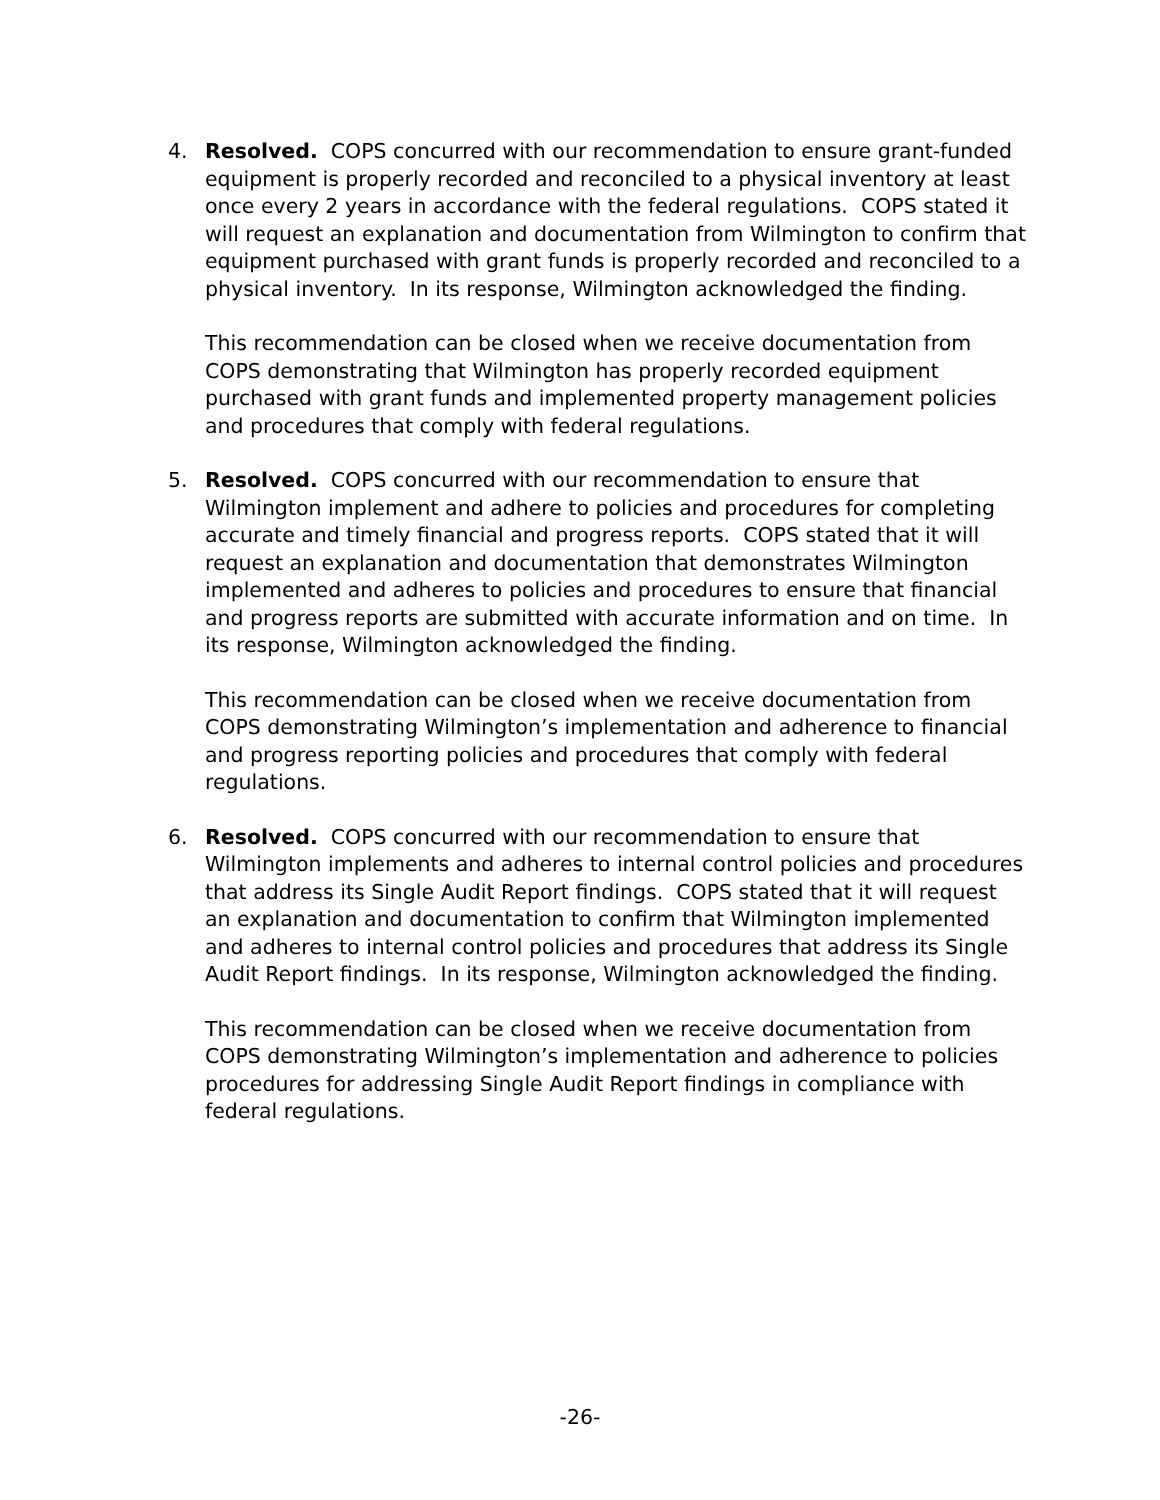4. Resolved. COPS concurred with our recommendation to ensure grant-funded equipment is properly recorded and reconciled to a physical inventory at least once every 2 years in accordance with the federal regulations. COPS stated it will request an explanation and documentation from Wilmington to confirm that equipment purchased with grant funds is properly recorded and reconciled to a physical inventory. In its response, Wilmington acknowledged the finding.
This recommendation can be closed when we receive documentation from COPS demonstrating that Wilmington has properly recorded equipment purchased with grant funds and implemented property management policies and procedures that comply with federal regulations.
5. Resolved. COPS concurred with our recommendation to ensure that Wilmington implement and adhere to policies and procedures for completing accurate and timely financial and progress reports. COPS stated that it will request an explanation and documentation that demonstrates Wilmington implemented and adheres to policies and procedures to ensure that financial and progress reports are submitted with accurate information and on time. In its response, Wilmington acknowledged the finding.
This recommendation can be closed when we receive documentation from COPS demonstrating Wilmington’s implementation and adherence to financial and progress reporting policies and procedures that comply with federal regulations.
6. Resolved. COPS concurred with our recommendation to ensure that Wilmington implements and adheres to internal control policies and procedures that address its Single Audit Report findings. COPS stated that it will request an explanation and documentation to confirm that Wilmington implemented and adheres to internal control policies and procedures that address its Single Audit Report findings. In its response, Wilmington acknowledged the finding.
This recommendation can be closed when we receive documentation from COPS demonstrating Wilmington’s implementation and adherence to policies procedures for addressing Single Audit Report findings in compliance with federal regulations.
-26-